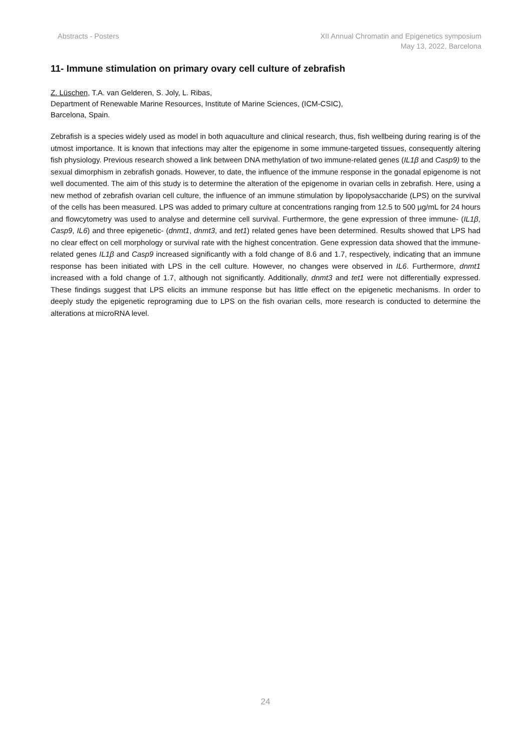Abstracts - Posters XII Annual Chromatin and Epigenetics symposium
May 13, 2022, Barcelona
11- Immune stimulation on primary ovary cell culture of zebrafish
Z. Lüschen, T.A. van Gelderen, S. Joly, L. Ribas,
Department of Renewable Marine Resources, Institute of Marine Sciences, (ICM-CSIC),
Barcelona, Spain.
Zebrafish is a species widely used as model in both aquaculture and clinical research, thus, fish wellbeing during rearing is of the utmost importance. It is known that infections may alter the epigenome in some immune-targeted tissues, consequently altering fish physiology. Previous research showed a link between DNA methylation of two immune-related genes (IL1β and Casp9) to the sexual dimorphism in zebrafish gonads. However, to date, the influence of the immune response in the gonadal epigenome is not well documented. The aim of this study is to determine the alteration of the epigenome in ovarian cells in zebrafish. Here, using a new method of zebrafish ovarian cell culture, the influence of an immune stimulation by lipopolysaccharide (LPS) on the survival of the cells has been measured. LPS was added to primary culture at concentrations ranging from 12.5 to 500 µg/mL for 24 hours and flowcytometry was used to analyse and determine cell survival. Furthermore, the gene expression of three immune- (IL1β, Casp9, IL6) and three epigenetic- (dnmt1, dnmt3, and tet1) related genes have been determined. Results showed that LPS had no clear effect on cell morphology or survival rate with the highest concentration. Gene expression data showed that the immune-related genes IL1β and Casp9 increased significantly with a fold change of 8.6 and 1.7, respectively, indicating that an immune response has been initiated with LPS in the cell culture. However, no changes were observed in IL6. Furthermore, dnmt1 increased with a fold change of 1.7, although not significantly. Additionally, dnmt3 and tet1 were not differentially expressed. These findings suggest that LPS elicits an immune response but has little effect on the epigenetic mechanisms. In order to deeply study the epigenetic reprograming due to LPS on the fish ovarian cells, more research is conducted to determine the alterations at microRNA level.
24